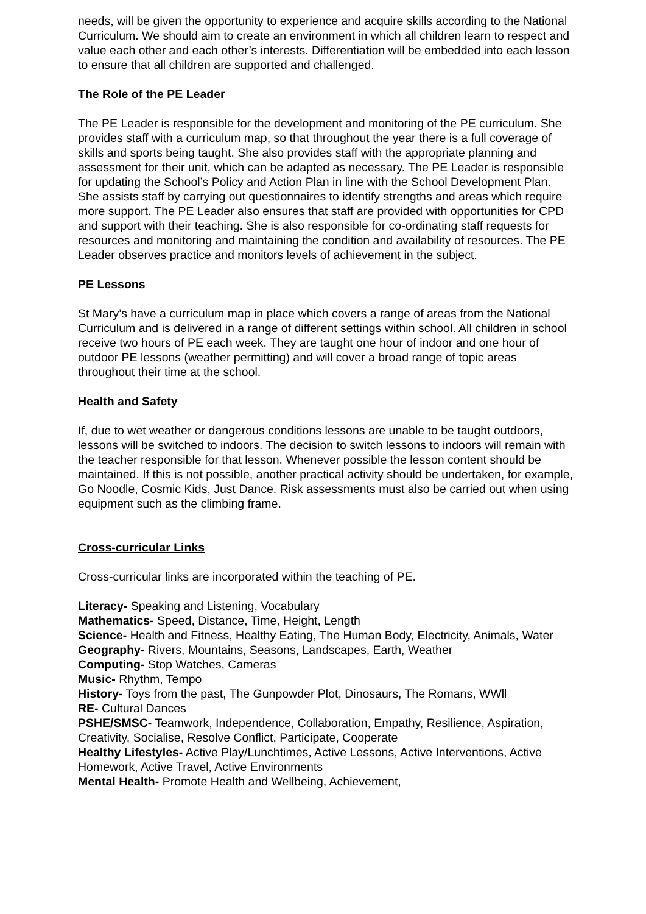needs, will be given the opportunity to experience and acquire skills according to the National Curriculum. We should aim to create an environment in which all children learn to respect and value each other and each other’s interests. Differentiation will be embedded into each lesson to ensure that all children are supported and challenged.
The Role of the PE Leader
The PE Leader is responsible for the development and monitoring of the PE curriculum. She provides staff with a curriculum map, so that throughout the year there is a full coverage of skills and sports being taught. She also provides staff with the appropriate planning and assessment for their unit, which can be adapted as necessary. The PE Leader is responsible for updating the School’s Policy and Action Plan in line with the School Development Plan. She assists staff by carrying out questionnaires to identify strengths and areas which require more support. The PE Leader also ensures that staff are provided with opportunities for CPD and support with their teaching. She is also responsible for co-ordinating staff requests for resources and monitoring and maintaining the condition and availability of resources. The PE Leader observes practice and monitors levels of achievement in the subject.
PE Lessons
St Mary’s have a curriculum map in place which covers a range of areas from the National Curriculum and is delivered in a range of different settings within school. All children in school receive two hours of PE each week. They are taught one hour of indoor and one hour of outdoor PE lessons (weather permitting) and will cover a broad range of topic areas throughout their time at the school.
Health and Safety
If, due to wet weather or dangerous conditions lessons are unable to be taught outdoors, lessons will be switched to indoors. The decision to switch lessons to indoors will remain with the teacher responsible for that lesson. Whenever possible the lesson content should be maintained. If this is not possible, another practical activity should be undertaken, for example, Go Noodle, Cosmic Kids, Just Dance. Risk assessments must also be carried out when using equipment such as the climbing frame.
Cross-curricular Links
Cross-curricular links are incorporated within the teaching of PE.
Literacy- Speaking and Listening, Vocabulary
Mathematics- Speed, Distance, Time, Height, Length
Science- Health and Fitness, Healthy Eating, The Human Body, Electricity, Animals, Water
Geography- Rivers, Mountains, Seasons, Landscapes, Earth, Weather
Computing- Stop Watches, Cameras
Music- Rhythm, Tempo
History- Toys from the past, The Gunpowder Plot, Dinosaurs, The Romans, WWll
RE- Cultural Dances
PSHE/SMSC- Teamwork, Independence, Collaboration, Empathy, Resilience, Aspiration, Creativity, Socialise, Resolve Conflict, Participate, Cooperate
Healthy Lifestyles- Active Play/Lunchtimes, Active Lessons, Active Interventions, Active Homework, Active Travel, Active Environments
Mental Health- Promote Health and Wellbeing, Achievement,